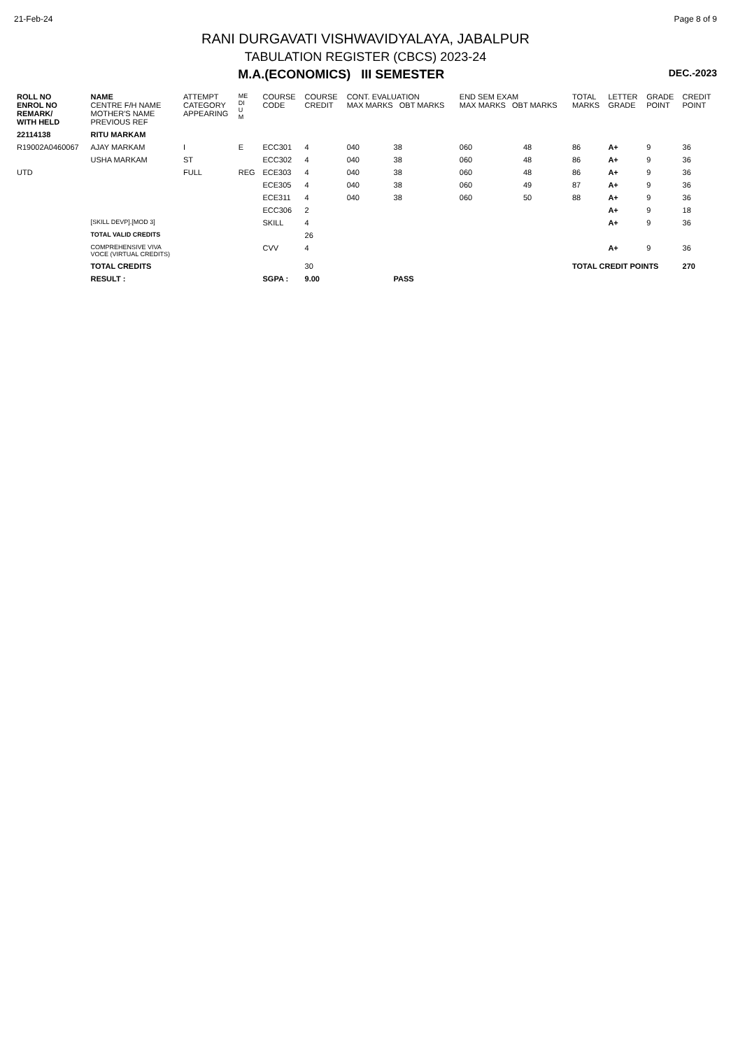21-Feb-24 Page 8 of 9
RANI DURGAVATI VISHWAVIDYALAYA, JABALPUR
TABULATION REGISTER (CBCS) 2023-24
M.A.(ECONOMICS) III SEMESTER DEC.-2023
| ROLL NO ENROL NO REMARK/ WITH HELD | NAME CENTRE F/H NAME MOTHER'S NAME PREVIOUS REF | ATTEMPT CATEGORY APPEARING | ME DI U M | COURSE CODE | COURSE CREDIT | CONT. EVALUATION MAX MARKS OBT MARKS | | END SEM EXAM MAX MARKS OBT MARKS | | TOTAL MARKS | LETTER GRADE | GRADE POINT | CREDIT POINT |
| --- | --- | --- | --- | --- | --- | --- | --- | --- | --- | --- | --- | --- | --- |
| 22114138 | RITU MARKAM | | | | | | | | | | | | |
| R19002A0460067 | AJAY MARKAM | I | E | ECC301 | 4 | 040 | 38 | 060 | 48 | 86 | A+ | 9 | 36 |
| | USHA MARKAM | ST | | ECC302 | 4 | 040 | 38 | 060 | 48 | 86 | A+ | 9 | 36 |
| UTD | | FULL | REG | ECE303 | 4 | 040 | 38 | 060 | 48 | 86 | A+ | 9 | 36 |
| | | | | ECE305 | 4 | 040 | 38 | 060 | 49 | 87 | A+ | 9 | 36 |
| | | | | ECE311 | 4 | 040 | 38 | 060 | 50 | 88 | A+ | 9 | 36 |
| | | | | ECC306 | 2 | | | | | | A+ | 9 | 18 |
| | [SKILL DEVP].[MOD 3] | | | SKILL | 4 | | | | | | A+ | 9 | 36 |
| | TOTAL VALID CREDITS | | | | 26 | | | | | | | | |
| | COMPREHENSIVE VIVA VOCE (VIRTUAL CREDITS) | | | CVV | 4 | | | | | | A+ | 9 | 36 |
| | TOTAL CREDITS | | | | 30 | | | | | TOTAL CREDIT POINTS | | | 270 |
| | RESULT : | | | SGPA : | 9.00 | | PASS | | | | | | |